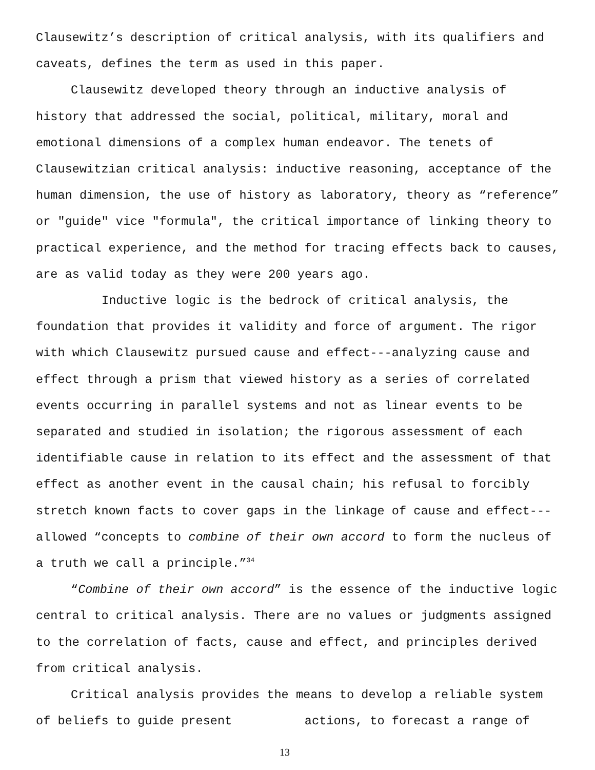Clausewitz’s description of critical analysis, with its qualifiers and caveats, defines the term as used in this paper.
Clausewitz developed theory through an inductive analysis of history that addressed the social, political, military, moral and emotional dimensions of a complex human endeavor. The tenets of Clausewitzian critical analysis: inductive reasoning, acceptance of the human dimension, the use of history as laboratory, theory as “reference” or "guide" vice "formula", the critical importance of linking theory to practical experience, and the method for tracing effects back to causes, are as valid today as they were 200 years ago.
Inductive logic is the bedrock of critical analysis, the foundation that provides it validity and force of argument. The rigor with which Clausewitz pursued cause and effect---analyzing cause and effect through a prism that viewed history as a series of correlated events occurring in parallel systems and not as linear events to be separated and studied in isolation; the rigorous assessment of each identifiable cause in relation to its effect and the assessment of that effect as another event in the causal chain; his refusal to forcibly stretch known facts to cover gaps in the linkage of cause and effect---allowed “concepts to combine of their own accord to form the nucleus of a truth we call a principle.”<sup>34</sup>
“Combine of their own accord” is the essence of the inductive logic central to critical analysis. There are no values or judgments assigned to the correlation of facts, cause and effect, and principles derived from critical analysis.
Critical analysis provides the means to develop a reliable system of beliefs to guide present actions, to forecast a range of
13